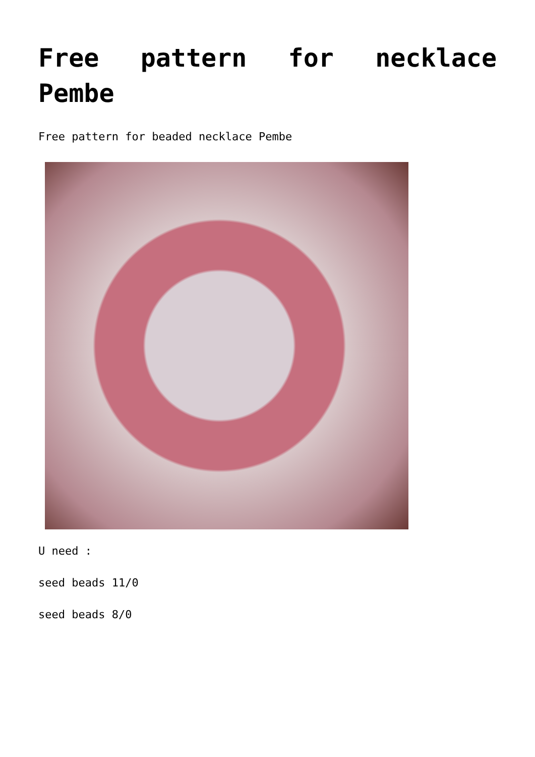Free pattern for necklace Pembe
Free pattern for beaded necklace Pembe
U need :
seed beads 11/0
seed beads 8/0